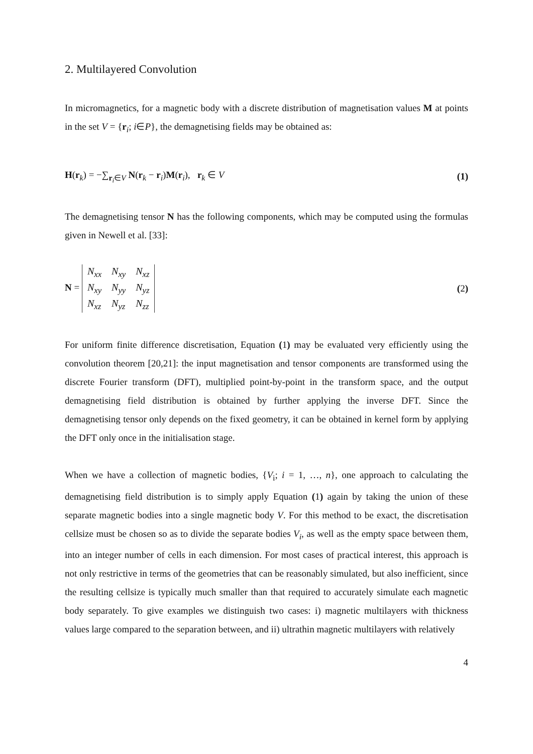2. Multilayered Convolution
In micromagnetics, for a magnetic body with a discrete distribution of magnetisation values M at points in the set V = {r<sub>i</sub>; i∈P}, the demagnetising fields may be obtained as:
H(r<sub>k</sub>) = −∑<sub>r<sub>i</sub>∈V</sub> N(r<sub>k</sub> − r<sub>i</sub>)M(r<sub>i</sub>), r<sub>k</sub> ∈ V (1)
The demagnetising tensor N has the following components, which may be computed using the formulas given in Newell et al. [33]:
N =
| N<sub>xx</sub> | N<sub>xy</sub> | N<sub>xz</sub> |
| N<sub>xy</sub> | N<sub>yy</sub> | N<sub>yz</sub> |
| N<sub>xz</sub> | N<sub>yz</sub> | N<sub>zz</sub> |
(2)
For uniform finite difference discretisation, Equation (1) may be evaluated very efficiently using the convolution theorem [20,21]: the input magnetisation and tensor components are transformed using the discrete Fourier transform (DFT), multiplied point-by-point in the transform space, and the output demagnetising field distribution is obtained by further applying the inverse DFT. Since the demagnetising tensor only depends on the fixed geometry, it can be obtained in kernel form by applying the DFT only once in the initialisation stage.
When we have a collection of magnetic bodies, {V<sub>i</sub>; i = 1, …, n}, one approach to calculating the demagnetising field distribution is to simply apply Equation (1) again by taking the union of these separate magnetic bodies into a single magnetic body V. For this method to be exact, the discretisation cellsize must be chosen so as to divide the separate bodies V<sub>i</sub>, as well as the empty space between them, into an integer number of cells in each dimension. For most cases of practical interest, this approach is not only restrictive in terms of the geometries that can be reasonably simulated, but also inefficient, since the resulting cellsize is typically much smaller than that required to accurately simulate each magnetic body separately. To give examples we distinguish two cases: i) magnetic multilayers with thickness values large compared to the separation between, and ii) ultrathin magnetic multilayers with relatively
4